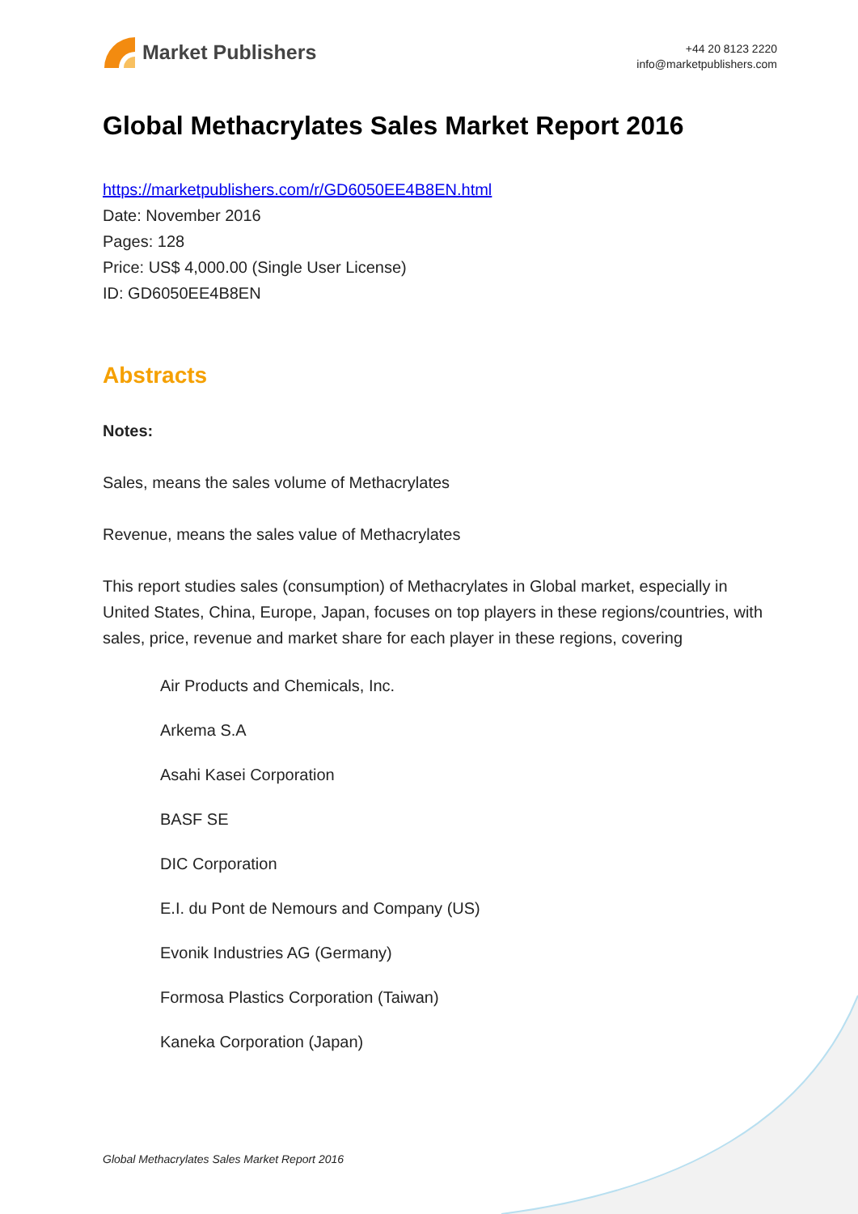Market Publishers
+44 20 8123 2220
info@marketpublishers.com
Global Methacrylates Sales Market Report 2016
https://marketpublishers.com/r/GD6050EE4B8EN.html
Date: November 2016
Pages: 128
Price: US$ 4,000.00 (Single User License)
ID: GD6050EE4B8EN
Abstracts
Notes:
Sales, means the sales volume of Methacrylates
Revenue, means the sales value of Methacrylates
This report studies sales (consumption) of Methacrylates in Global market, especially in United States, China, Europe, Japan, focuses on top players in these regions/countries, with sales, price, revenue and market share for each player in these regions, covering
Air Products and Chemicals, Inc.
Arkema S.A
Asahi Kasei Corporation
BASF SE
DIC Corporation
E.I. du Pont de Nemours and Company (US)
Evonik Industries AG (Germany)
Formosa Plastics Corporation (Taiwan)
Kaneka Corporation (Japan)
Global Methacrylates Sales Market Report 2016